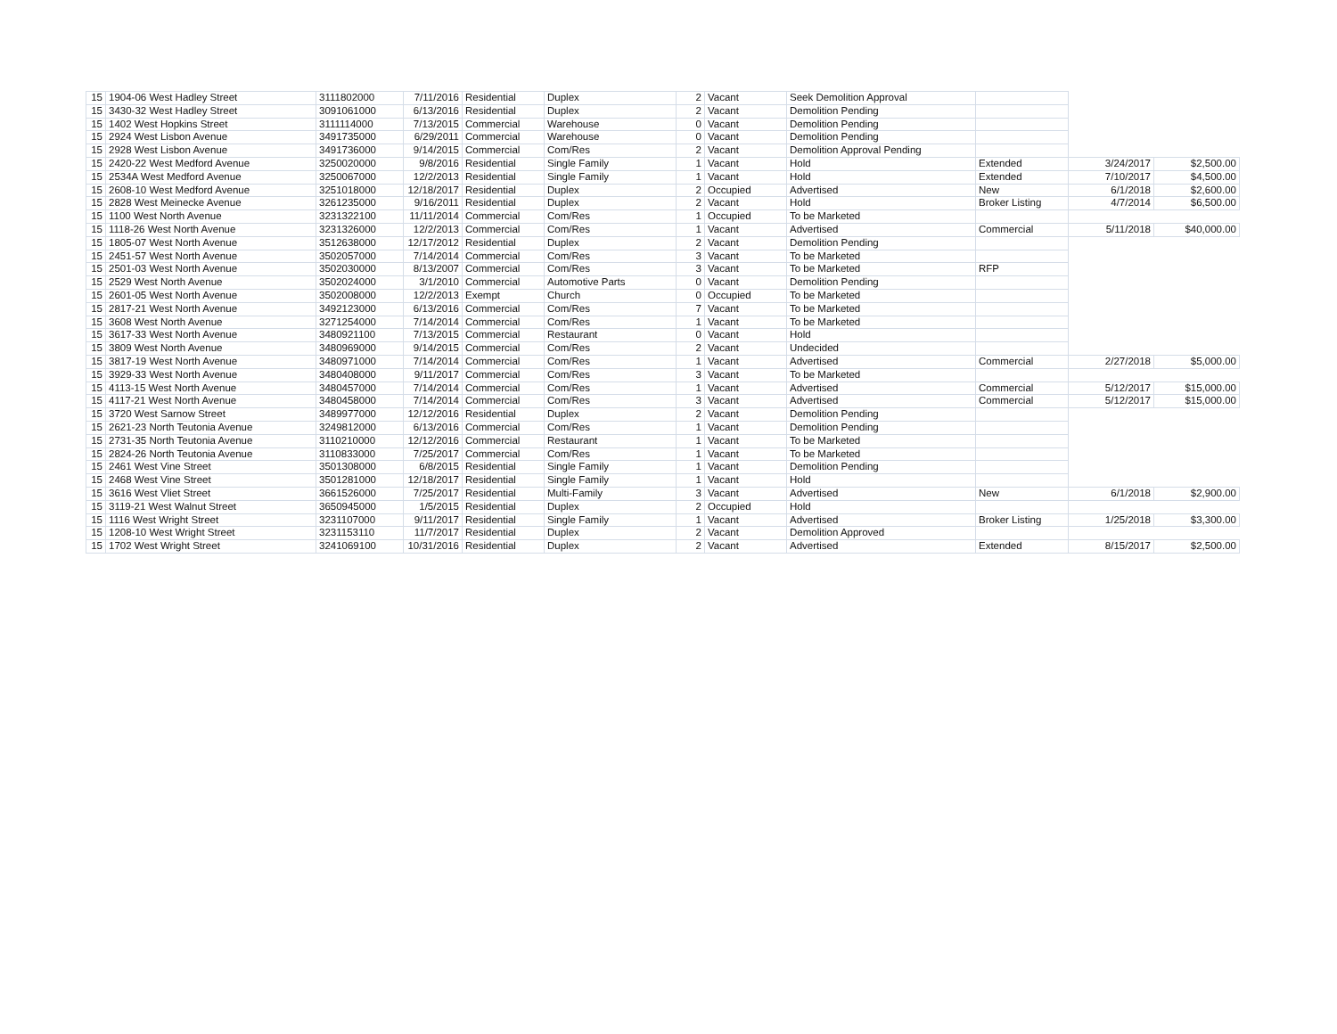| 15 | 1904-06 West Hadley Street | 3111802000 | 7/11/2016 | Residential | Duplex | 2 | Vacant | Seek Demolition Approval | | | |
| 15 | 3430-32 West Hadley Street | 3091061000 | 6/13/2016 | Residential | Duplex | 2 | Vacant | Demolition Pending | | | |
| 15 | 1402 West Hopkins Street | 3111114000 | 7/13/2015 | Commercial | Warehouse | 0 | Vacant | Demolition Pending | | | |
| 15 | 2924 West Lisbon Avenue | 3491735000 | 6/29/2011 | Commercial | Warehouse | 0 | Vacant | Demolition Pending | | | |
| 15 | 2928 West Lisbon Avenue | 3491736000 | 9/14/2015 | Commercial | Com/Res | 2 | Vacant | Demolition Approval Pending | | | |
| 15 | 2420-22 West Medford Avenue | 3250020000 | 9/8/2016 | Residential | Single Family | 1 | Vacant | Hold | Extended | 3/24/2017 | $2,500.00 |
| 15 | 2534A West Medford Avenue | 3250067000 | 12/2/2013 | Residential | Single Family | 1 | Vacant | Hold | Extended | 7/10/2017 | $4,500.00 |
| 15 | 2608-10 West Medford Avenue | 3251018000 | 12/18/2017 | Residential | Duplex | 2 | Occupied | Advertised | New | 6/1/2018 | $2,600.00 |
| 15 | 2828 West Meinecke Avenue | 3261235000 | 9/16/2011 | Residential | Duplex | 2 | Vacant | Hold | Broker Listing | 4/7/2014 | $6,500.00 |
| 15 | 1100 West North Avenue | 3231322100 | 11/11/2014 | Commercial | Com/Res | 1 | Occupied | To be Marketed | | | |
| 15 | 1118-26 West North Avenue | 3231326000 | 12/2/2013 | Commercial | Com/Res | 1 | Vacant | Advertised | Commercial | 5/11/2018 | $40,000.00 |
| 15 | 1805-07 West North Avenue | 3512638000 | 12/17/2012 | Residential | Duplex | 2 | Vacant | Demolition Pending | | | |
| 15 | 2451-57 West North Avenue | 3502057000 | 7/14/2014 | Commercial | Com/Res | 3 | Vacant | To be Marketed | | | |
| 15 | 2501-03 West North Avenue | 3502030000 | 8/13/2007 | Commercial | Com/Res | 3 | Vacant | To be Marketed | RFP | | |
| 15 | 2529 West North Avenue | 3502024000 | 3/1/2010 | Commercial | Automotive Parts | 0 | Vacant | Demolition Pending | | | |
| 15 | 2601-05 West North Avenue | 3502008000 | 12/2/2013 | Exempt | Church | 0 | Occupied | To be Marketed | | | |
| 15 | 2817-21 West North Avenue | 3492123000 | 6/13/2016 | Commercial | Com/Res | 7 | Vacant | To be Marketed | | | |
| 15 | 3608 West North Avenue | 3271254000 | 7/14/2014 | Commercial | Com/Res | 1 | Vacant | To be Marketed | | | |
| 15 | 3617-33 West North Avenue | 3480921100 | 7/13/2015 | Commercial | Restaurant | 0 | Vacant | Hold | | | |
| 15 | 3809 West North Avenue | 3480969000 | 9/14/2015 | Commercial | Com/Res | 2 | Vacant | Undecided | | | |
| 15 | 3817-19 West North Avenue | 3480971000 | 7/14/2014 | Commercial | Com/Res | 1 | Vacant | Advertised | Commercial | 2/27/2018 | $5,000.00 |
| 15 | 3929-33 West North Avenue | 3480408000 | 9/11/2017 | Commercial | Com/Res | 3 | Vacant | To be Marketed | | | |
| 15 | 4113-15 West North Avenue | 3480457000 | 7/14/2014 | Commercial | Com/Res | 1 | Vacant | Advertised | Commercial | 5/12/2017 | $15,000.00 |
| 15 | 4117-21 West North Avenue | 3480458000 | 7/14/2014 | Commercial | Com/Res | 3 | Vacant | Advertised | Commercial | 5/12/2017 | $15,000.00 |
| 15 | 3720 West Sarnow Street | 3489977000 | 12/12/2016 | Residential | Duplex | 2 | Vacant | Demolition Pending | | | |
| 15 | 2621-23 North Teutonia Avenue | 3249812000 | 6/13/2016 | Commercial | Com/Res | 1 | Vacant | Demolition Pending | | | |
| 15 | 2731-35 North Teutonia Avenue | 3110210000 | 12/12/2016 | Commercial | Restaurant | 1 | Vacant | To be Marketed | | | |
| 15 | 2824-26 North Teutonia Avenue | 3110833000 | 7/25/2017 | Commercial | Com/Res | 1 | Vacant | To be Marketed | | | |
| 15 | 2461 West Vine Street | 3501308000 | 6/8/2015 | Residential | Single Family | 1 | Vacant | Demolition Pending | | | |
| 15 | 2468 West Vine Street | 3501281000 | 12/18/2017 | Residential | Single Family | 1 | Vacant | Hold | | | |
| 15 | 3616 West Vliet Street | 3661526000 | 7/25/2017 | Residential | Multi-Family | 3 | Vacant | Advertised | New | 6/1/2018 | $2,900.00 |
| 15 | 3119-21 West Walnut Street | 3650945000 | 1/5/2015 | Residential | Duplex | 2 | Occupied | Hold | | | |
| 15 | 1116 West Wright Street | 3231107000 | 9/11/2017 | Residential | Single Family | 1 | Vacant | Advertised | Broker Listing | 1/25/2018 | $3,300.00 |
| 15 | 1208-10 West Wright Street | 3231153110 | 11/7/2017 | Residential | Duplex | 2 | Vacant | Demolition Approved | | | |
| 15 | 1702 West Wright Street | 3241069100 | 10/31/2016 | Residential | Duplex | 2 | Vacant | Advertised | Extended | 8/15/2017 | $2,500.00 |